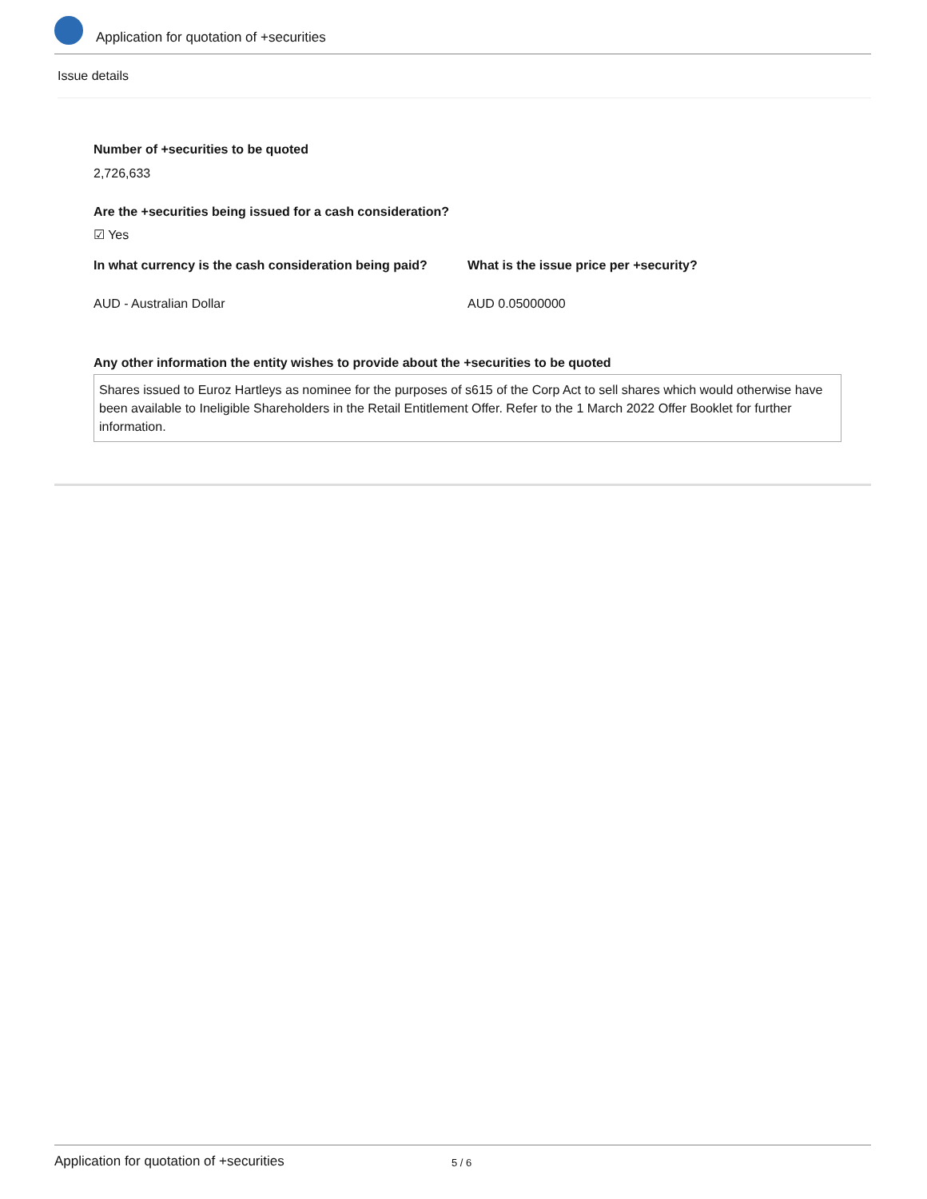Application for quotation of +securities
Issue details
Number of +securities to be quoted
2,726,633
Are the +securities being issued for a cash consideration?
☑ Yes
In what currency is the cash consideration being paid?
What is the issue price per +security?
AUD - Australian Dollar AUD 0.05000000
Any other information the entity wishes to provide about the +securities to be quoted
Shares issued to Euroz Hartleys as nominee for the purposes of s615 of the Corp Act to sell shares which would otherwise have been available to Ineligible Shareholders in the Retail Entitlement Offer. Refer to the 1 March 2022 Offer Booklet for further information.
Application for quotation of +securities 5 / 6